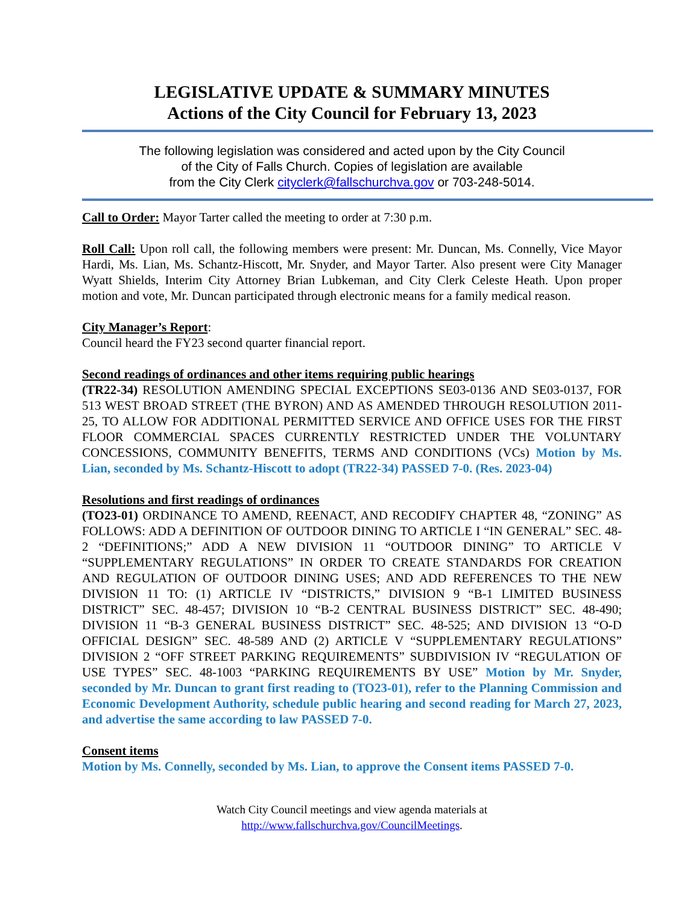LEGISLATIVE UPDATE & SUMMARY MINUTES
Actions of the City Council for February 13, 2023
The following legislation was considered and acted upon by the City Council
of the City of Falls Church. Copies of legislation are available
from the City Clerk cityclerk@fallschurchva.gov or 703-248-5014.
Call to Order: Mayor Tarter called the meeting to order at 7:30 p.m.
Roll Call: Upon roll call, the following members were present: Mr. Duncan, Ms. Connelly, Vice Mayor Hardi, Ms. Lian, Ms. Schantz-Hiscott, Mr. Snyder, and Mayor Tarter. Also present were City Manager Wyatt Shields, Interim City Attorney Brian Lubkeman, and City Clerk Celeste Heath. Upon proper motion and vote, Mr. Duncan participated through electronic means for a family medical reason.
City Manager’s Report:
Council heard the FY23 second quarter financial report.
Second readings of ordinances and other items requiring public hearings
(TR22-34) RESOLUTION AMENDING SPECIAL EXCEPTIONS SE03-0136 AND SE03-0137, FOR 513 WEST BROAD STREET (THE BYRON) AND AS AMENDED THROUGH RESOLUTION 2011-25, TO ALLOW FOR ADDITIONAL PERMITTED SERVICE AND OFFICE USES FOR THE FIRST FLOOR COMMERCIAL SPACES CURRENTLY RESTRICTED UNDER THE VOLUNTARY CONCESSIONS, COMMUNITY BENEFITS, TERMS AND CONDITIONS (VCs) Motion by Ms. Lian, seconded by Ms. Schantz-Hiscott to adopt (TR22-34) PASSED 7-0. (Res. 2023-04)
Resolutions and first readings of ordinances
(TO23-01) ORDINANCE TO AMEND, REENACT, AND RECODIFY CHAPTER 48, “ZONING” AS FOLLOWS: ADD A DEFINITION OF OUTDOOR DINING TO ARTICLE I “IN GENERAL” SEC. 48-2 “DEFINITIONS;” ADD A NEW DIVISION 11 “OUTDOOR DINING” TO ARTICLE V “SUPPLEMENTARY REGULATIONS” IN ORDER TO CREATE STANDARDS FOR CREATION AND REGULATION OF OUTDOOR DINING USES; AND ADD REFERENCES TO THE NEW DIVISION 11 TO: (1) ARTICLE IV “DISTRICTS,” DIVISION 9 “B-1 LIMITED BUSINESS DISTRICT” SEC. 48-457; DIVISION 10 “B-2 CENTRAL BUSINESS DISTRICT” SEC. 48-490; DIVISION 11 “B-3 GENERAL BUSINESS DISTRICT” SEC. 48-525; AND DIVISION 13 “O-D OFFICIAL DESIGN” SEC. 48-589 AND (2) ARTICLE V “SUPPLEMENTARY REGULATIONS” DIVISION 2 “OFF STREET PARKING REQUIREMENTS” SUBDIVISION IV “REGULATION OF USE TYPES” SEC. 48-1003 “PARKING REQUIREMENTS BY USE” Motion by Mr. Snyder, seconded by Mr. Duncan to grant first reading to (TO23-01), refer to the Planning Commission and Economic Development Authority, schedule public hearing and second reading for March 27, 2023, and advertise the same according to law PASSED 7-0.
Consent items
Motion by Ms. Connelly, seconded by Ms. Lian, to approve the Consent items PASSED 7-0.
Watch City Council meetings and view agenda materials at
http://www.fallschurchva.gov/CouncilMeetings.